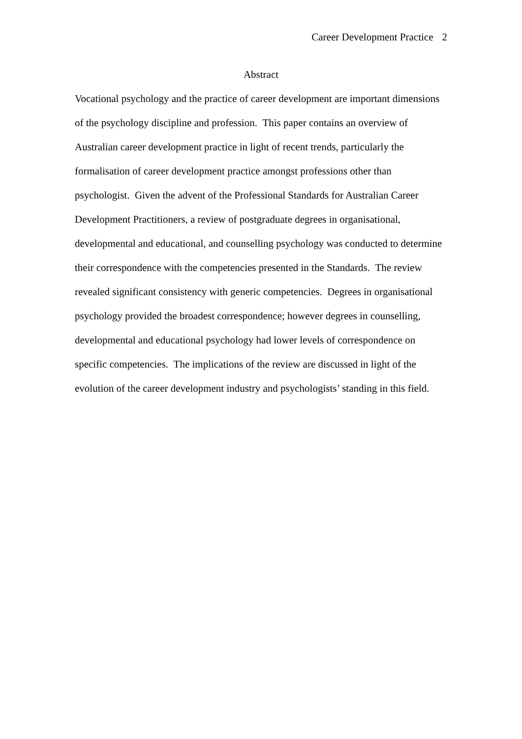Career Development Practice 2
Abstract
Vocational psychology and the practice of career development are important dimensions of the psychology discipline and profession. This paper contains an overview of Australian career development practice in light of recent trends, particularly the formalisation of career development practice amongst professions other than psychologist. Given the advent of the Professional Standards for Australian Career Development Practitioners, a review of postgraduate degrees in organisational, developmental and educational, and counselling psychology was conducted to determine their correspondence with the competencies presented in the Standards. The review revealed significant consistency with generic competencies. Degrees in organisational psychology provided the broadest correspondence; however degrees in counselling, developmental and educational psychology had lower levels of correspondence on specific competencies. The implications of the review are discussed in light of the evolution of the career development industry and psychologists’ standing in this field.